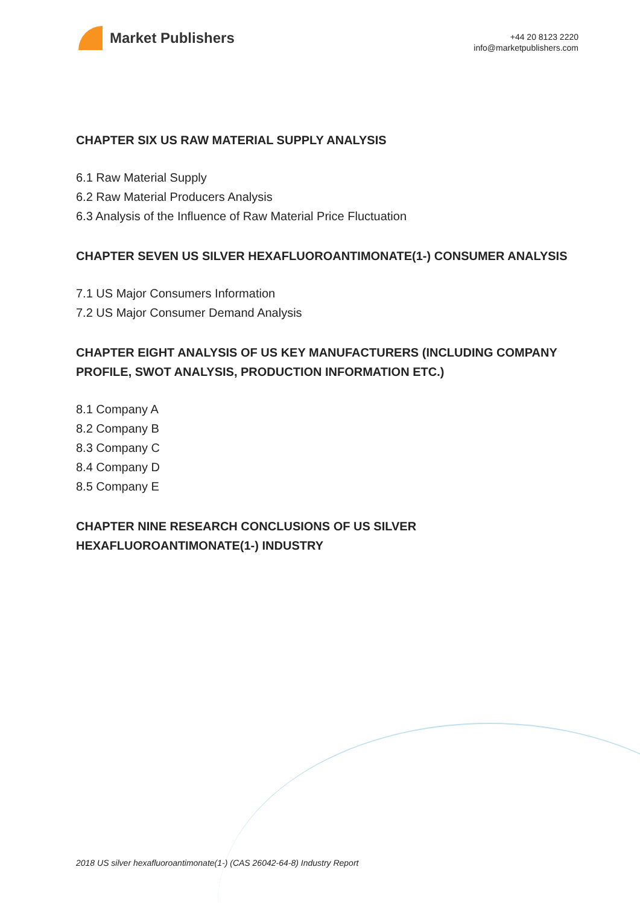Market Publishers
+44 20 8123 2220
info@marketpublishers.com
CHAPTER SIX US RAW MATERIAL SUPPLY ANALYSIS
6.1 Raw Material Supply
6.2 Raw Material Producers Analysis
6.3 Analysis of the Influence of Raw Material Price Fluctuation
CHAPTER SEVEN US SILVER HEXAFLUOROANTIMONATE(1-) CONSUMER ANALYSIS
7.1 US Major Consumers Information
7.2 US Major Consumer Demand Analysis
CHAPTER EIGHT ANALYSIS OF US KEY MANUFACTURERS (INCLUDING COMPANY PROFILE, SWOT ANALYSIS, PRODUCTION INFORMATION ETC.)
8.1 Company A
8.2 Company B
8.3 Company C
8.4 Company D
8.5 Company E
CHAPTER NINE RESEARCH CONCLUSIONS OF US SILVER HEXAFLUOROANTIMONATE(1-) INDUSTRY
2018 US silver hexafluoroantimonate(1-) (CAS 26042-64-8) Industry Report